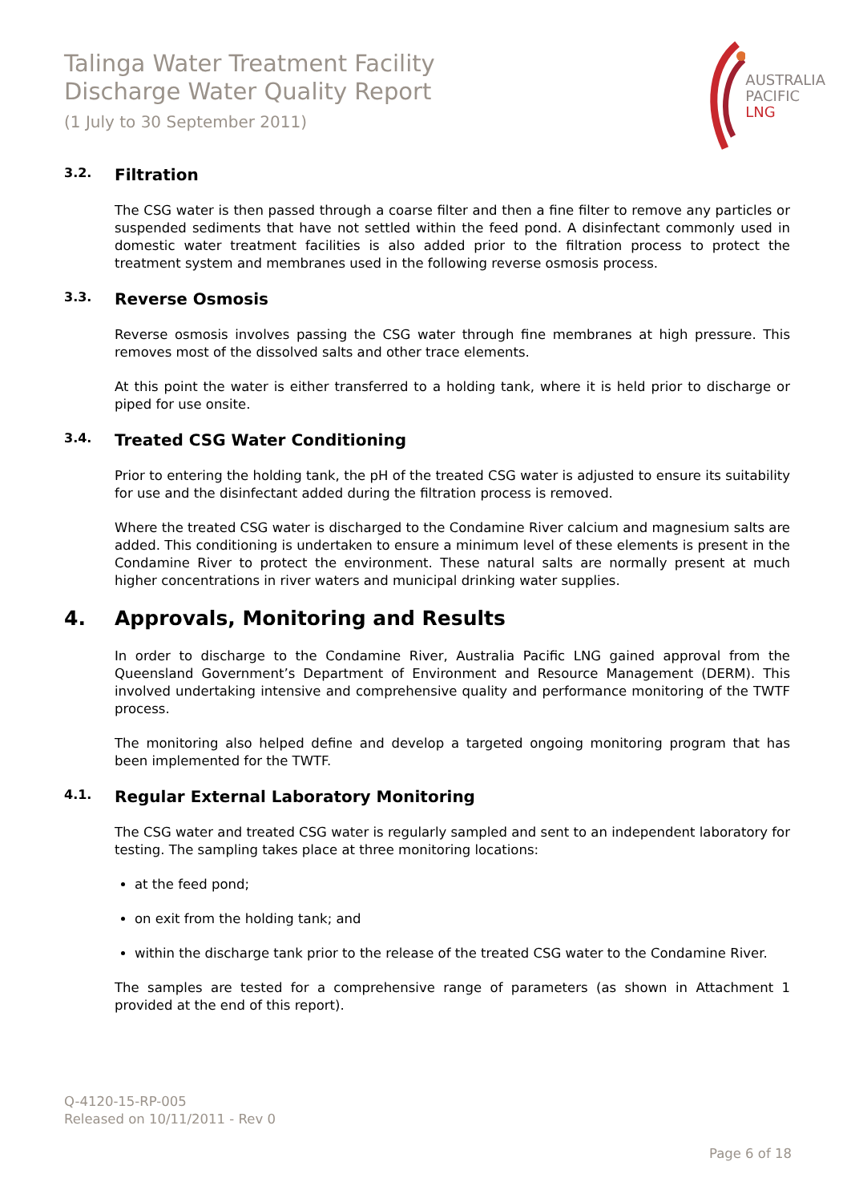Talinga Water Treatment Facility
Discharge Water Quality Report
(1 July to 30 September 2011)
AUSTRALIA
PACIFIC
LNG
3.2. Filtration
The CSG water is then passed through a coarse filter and then a fine filter to remove any particles or suspended sediments that have not settled within the feed pond. A disinfectant commonly used in domestic water treatment facilities is also added prior to the filtration process to protect the treatment system and membranes used in the following reverse osmosis process.
3.3. Reverse Osmosis
Reverse osmosis involves passing the CSG water through fine membranes at high pressure. This removes most of the dissolved salts and other trace elements.
At this point the water is either transferred to a holding tank, where it is held prior to discharge or piped for use onsite.
3.4. Treated CSG Water Conditioning
Prior to entering the holding tank, the pH of the treated CSG water is adjusted to ensure its suitability for use and the disinfectant added during the filtration process is removed.
Where the treated CSG water is discharged to the Condamine River calcium and magnesium salts are added. This conditioning is undertaken to ensure a minimum level of these elements is present in the Condamine River to protect the environment. These natural salts are normally present at much higher concentrations in river waters and municipal drinking water supplies.
4. Approvals, Monitoring and Results
In order to discharge to the Condamine River, Australia Pacific LNG gained approval from the Queensland Government’s Department of Environment and Resource Management (DERM). This involved undertaking intensive and comprehensive quality and performance monitoring of the TWTF process.
The monitoring also helped define and develop a targeted ongoing monitoring program that has been implemented for the TWTF.
4.1. Regular External Laboratory Monitoring
The CSG water and treated CSG water is regularly sampled and sent to an independent laboratory for testing. The sampling takes place at three monitoring locations:
at the feed pond;
on exit from the holding tank; and
within the discharge tank prior to the release of the treated CSG water to the Condamine River.
The samples are tested for a comprehensive range of parameters (as shown in Attachment 1 provided at the end of this report).
Q-4120-15-RP-005
Released on 10/11/2011 - Rev 0
Page 6 of 18